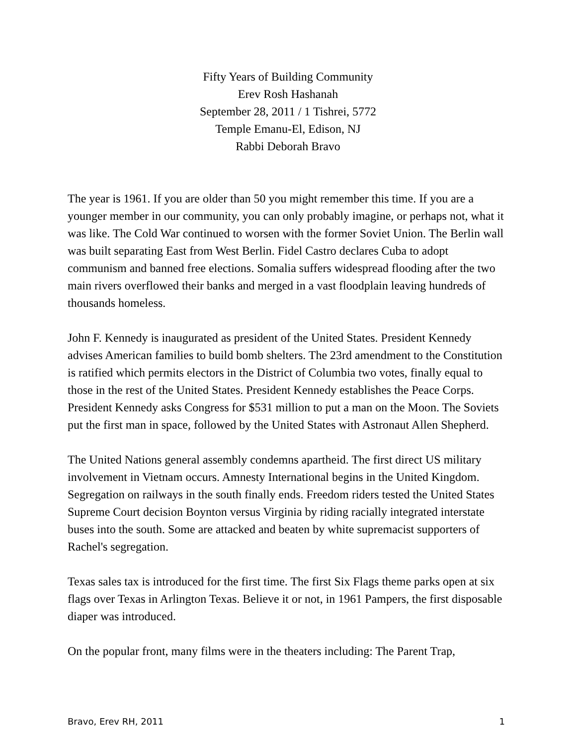Fifty Years of Building Community
Erev Rosh Hashanah
September 28, 2011 / 1 Tishrei, 5772
Temple Emanu-El, Edison, NJ
Rabbi Deborah Bravo
The year is 1961. If you are older than 50 you might remember this time. If you are a younger member in our community, you can only probably imagine, or perhaps not, what it was like. The Cold War continued to worsen with the former Soviet Union. The Berlin wall was built separating East from West Berlin. Fidel Castro declares Cuba to adopt communism and banned free elections. Somalia suffers widespread flooding after the two main rivers overflowed their banks and merged in a vast floodplain leaving hundreds of thousands homeless.
John F. Kennedy is inaugurated as president of the United States. President Kennedy advises American families to build bomb shelters. The 23rd amendment to the Constitution is ratified which permits electors in the District of Columbia two votes, finally equal to those in the rest of the United States. President Kennedy establishes the Peace Corps. President Kennedy asks Congress for $531 million to put a man on the Moon. The Soviets put the first man in space, followed by the United States with Astronaut Allen Shepherd.
The United Nations general assembly condemns apartheid. The first direct US military involvement in Vietnam occurs. Amnesty International begins in the United Kingdom. Segregation on railways in the south finally ends. Freedom riders tested the United States Supreme Court decision Boynton versus Virginia by riding racially integrated interstate buses into the south. Some are attacked and beaten by white supremacist supporters of Rachel's segregation.
Texas sales tax is introduced for the first time. The first Six Flags theme parks open at six flags over Texas in Arlington Texas. Believe it or not, in 1961 Pampers, the first disposable diaper was introduced.
On the popular front, many films were in the theaters including: The Parent Trap,
Bravo, Erev RH, 2011 1